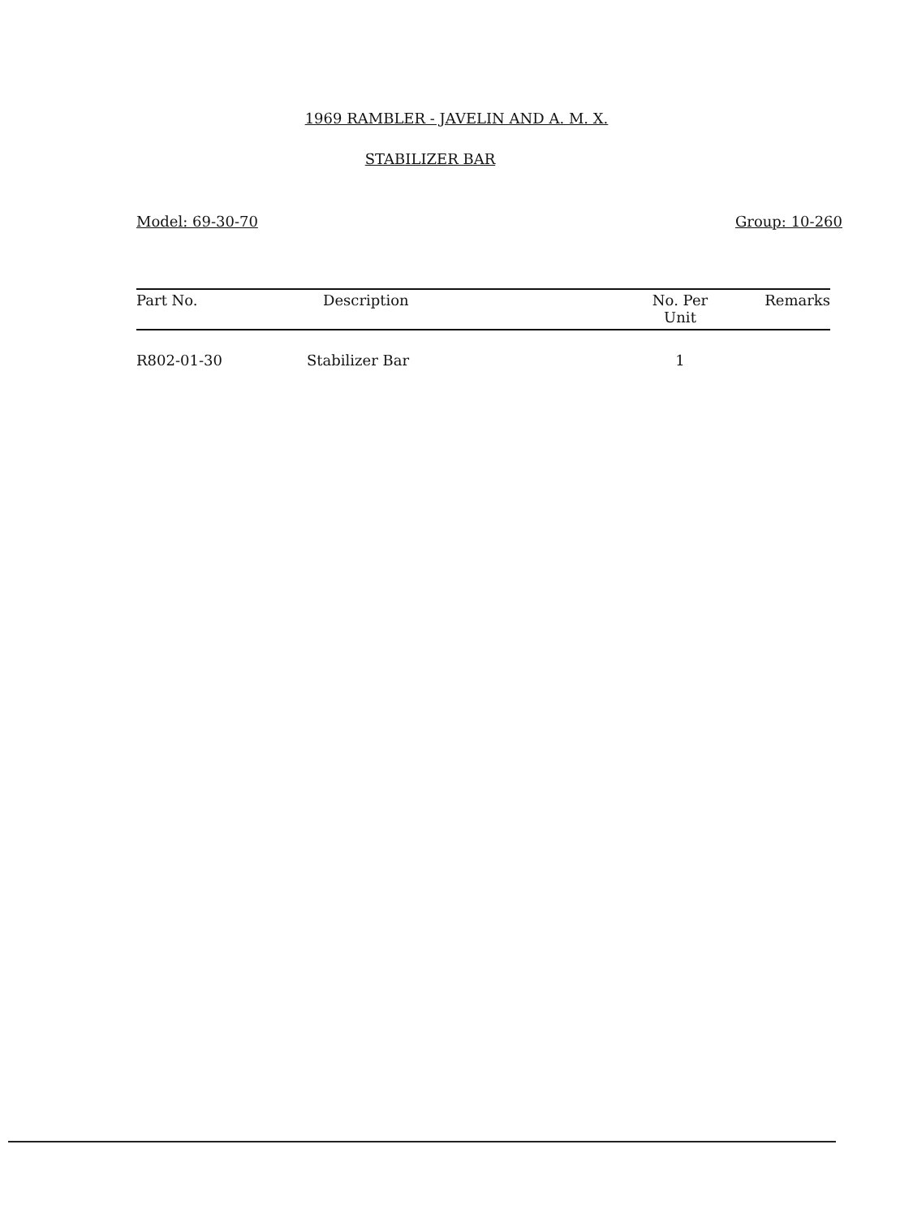1969 RAMBLER - JAVELIN AND A. M. X.
STABILIZER BAR
Model: 69-30-70 Group: 10-260
| Part No. | Description | No. Per Unit | Remarks |
| --- | --- | --- | --- |
| R802-01-30 | Stabilizer Bar | 1 | |